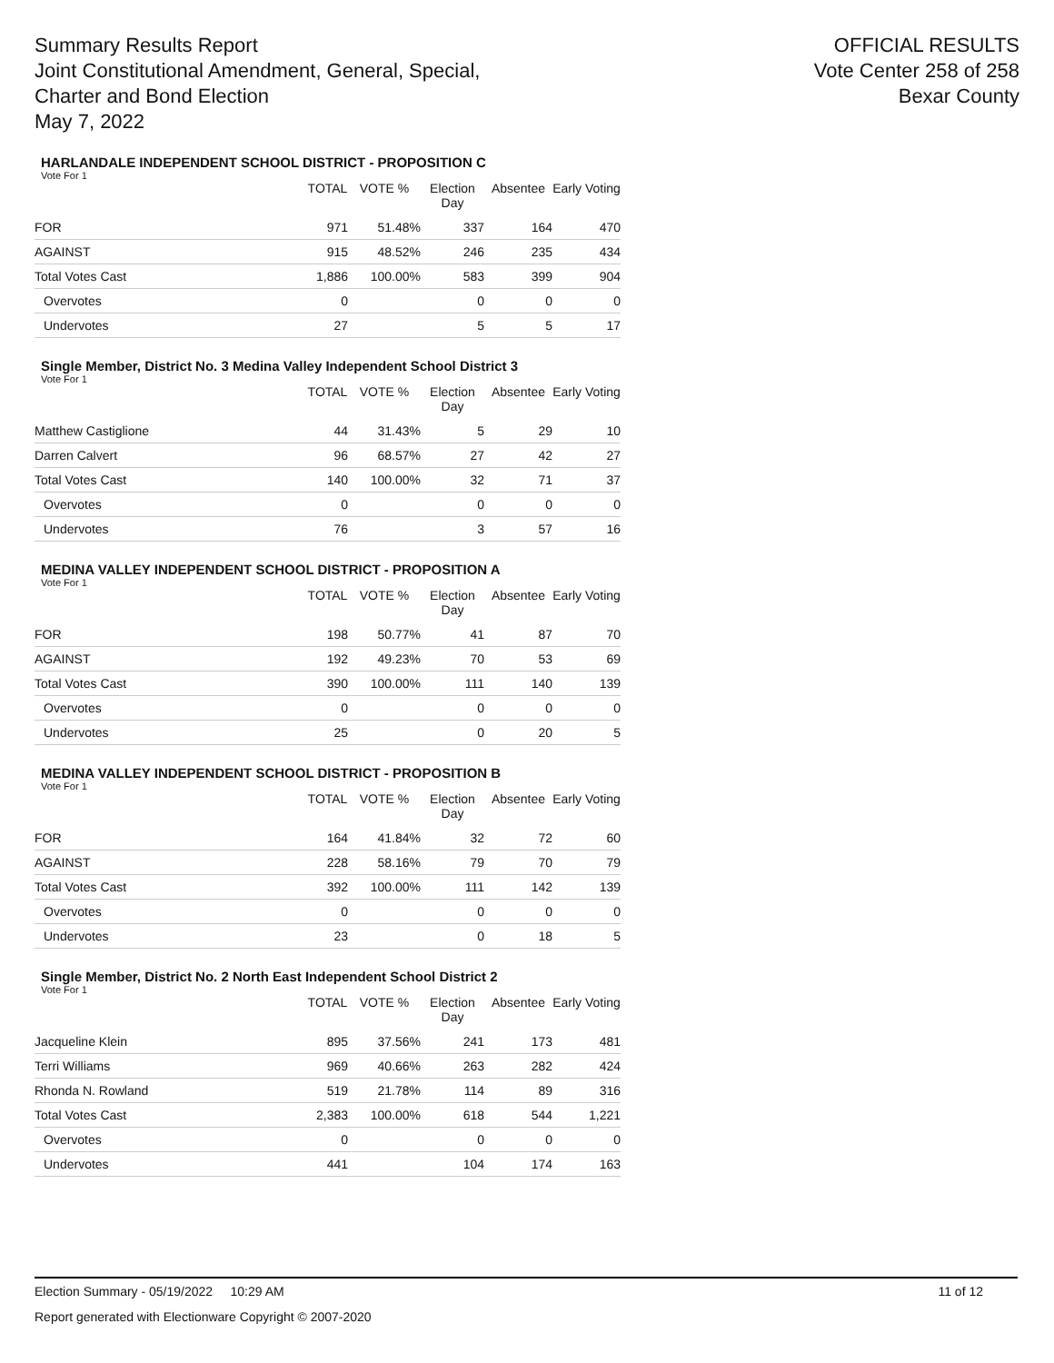Summary Results Report
Joint Constitutional Amendment, General, Special,
Charter and Bond Election
May 7, 2022
OFFICIAL RESULTS
Vote Center 258 of 258
Bexar County
HARLANDALE INDEPENDENT SCHOOL DISTRICT - PROPOSITION C
Vote For 1
| | TOTAL | VOTE % | Election Day | Absentee | Early Voting |
| --- | --- | --- | --- | --- | --- |
| FOR | 971 | 51.48% | 337 | 164 | 470 |
| AGAINST | 915 | 48.52% | 246 | 235 | 434 |
| Total Votes Cast | 1,886 | 100.00% | 583 | 399 | 904 |
| Overvotes | 0 | | 0 | 0 | 0 |
| Undervotes | 27 | | 5 | 5 | 17 |
Single Member, District No. 3 Medina Valley Independent School District 3
Vote For 1
| | TOTAL | VOTE % | Election Day | Absentee | Early Voting |
| --- | --- | --- | --- | --- | --- |
| Matthew Castiglione | 44 | 31.43% | 5 | 29 | 10 |
| Darren Calvert | 96 | 68.57% | 27 | 42 | 27 |
| Total Votes Cast | 140 | 100.00% | 32 | 71 | 37 |
| Overvotes | 0 | | 0 | 0 | 0 |
| Undervotes | 76 | | 3 | 57 | 16 |
MEDINA VALLEY INDEPENDENT SCHOOL DISTRICT - PROPOSITION A
Vote For 1
| | TOTAL | VOTE % | Election Day | Absentee | Early Voting |
| --- | --- | --- | --- | --- | --- |
| FOR | 198 | 50.77% | 41 | 87 | 70 |
| AGAINST | 192 | 49.23% | 70 | 53 | 69 |
| Total Votes Cast | 390 | 100.00% | 111 | 140 | 139 |
| Overvotes | 0 | | 0 | 0 | 0 |
| Undervotes | 25 | | 0 | 20 | 5 |
MEDINA VALLEY INDEPENDENT SCHOOL DISTRICT - PROPOSITION B
Vote For 1
| | TOTAL | VOTE % | Election Day | Absentee | Early Voting |
| --- | --- | --- | --- | --- | --- |
| FOR | 164 | 41.84% | 32 | 72 | 60 |
| AGAINST | 228 | 58.16% | 79 | 70 | 79 |
| Total Votes Cast | 392 | 100.00% | 111 | 142 | 139 |
| Overvotes | 0 | | 0 | 0 | 0 |
| Undervotes | 23 | | 0 | 18 | 5 |
Single Member, District No. 2 North East Independent School District 2
Vote For 1
| | TOTAL | VOTE % | Election Day | Absentee | Early Voting |
| --- | --- | --- | --- | --- | --- |
| Jacqueline Klein | 895 | 37.56% | 241 | 173 | 481 |
| Terri Williams | 969 | 40.66% | 263 | 282 | 424 |
| Rhonda N. Rowland | 519 | 21.78% | 114 | 89 | 316 |
| Total Votes Cast | 2,383 | 100.00% | 618 | 544 | 1,221 |
| Overvotes | 0 | | 0 | 0 | 0 |
| Undervotes | 441 | | 104 | 174 | 163 |
Election Summary - 05/19/2022 10:29 AM 11 of 12
Report generated with Electionware Copyright © 2007-2020